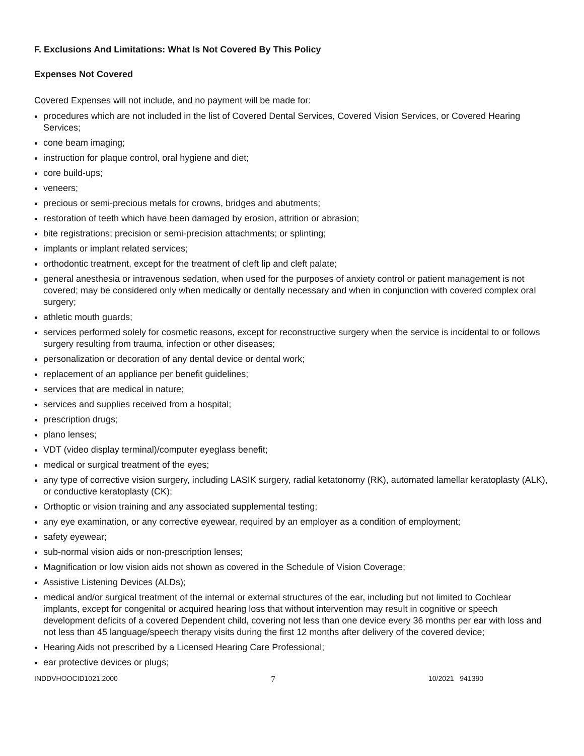F. Exclusions And Limitations: What Is Not Covered By This Policy
Expenses Not Covered
Covered Expenses will not include, and no payment will be made for:
procedures which are not included in the list of Covered Dental Services, Covered Vision Services, or Covered Hearing Services;
cone beam imaging;
instruction for plaque control, oral hygiene and diet;
core build-ups;
veneers;
precious or semi-precious metals for crowns, bridges and abutments;
restoration of teeth which have been damaged by erosion, attrition or abrasion;
bite registrations; precision or semi-precision attachments; or splinting;
implants or implant related services;
orthodontic treatment, except for the treatment of cleft lip and cleft palate;
general anesthesia or intravenous sedation, when used for the purposes of anxiety control or patient management is not covered; may be considered only when medically or dentally necessary and when in conjunction with covered complex oral surgery;
athletic mouth guards;
services performed solely for cosmetic reasons, except for reconstructive surgery when the service is incidental to or follows surgery resulting from trauma, infection or other diseases;
personalization or decoration of any dental device or dental work;
replacement of an appliance per benefit guidelines;
services that are medical in nature;
services and supplies received from a hospital;
prescription drugs;
plano lenses;
VDT (video display terminal)/computer eyeglass benefit;
medical or surgical treatment of the eyes;
any type of corrective vision surgery, including LASIK surgery, radial ketatonomy (RK), automated lamellar keratoplasty (ALK), or conductive keratoplasty (CK);
Orthoptic or vision training and any associated supplemental testing;
any eye examination, or any corrective eyewear, required by an employer as a condition of employment;
safety eyewear;
sub-normal vision aids or non-prescription lenses;
Magnification or low vision aids not shown as covered in the Schedule of Vision Coverage;
Assistive Listening Devices (ALDs);
medical and/or surgical treatment of the internal or external structures of the ear, including but not limited to Cochlear implants, except for congenital or acquired hearing loss that without intervention may result in cognitive or speech development deficits of a covered Dependent child, covering not less than one device every 36 months per ear with loss and not less than 45 language/speech therapy visits during the first 12 months after delivery of the covered device;
Hearing Aids not prescribed by a Licensed Hearing Care Professional;
ear protective devices or plugs;
INDDVHOOCID1021.2000 7 10/2021 941390